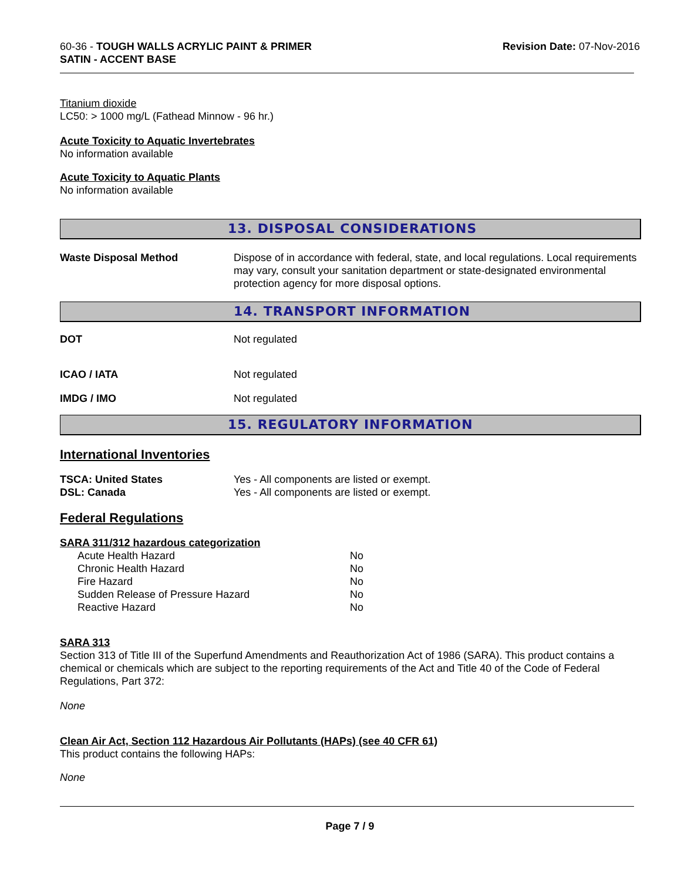60-36 - TOUGH WALLS ACRYLIC PAINT & PRIMER
SATIN - ACCENT BASE
Revision Date: 07-Nov-2016
Titanium dioxide
LC50: > 1000 mg/L (Fathead Minnow - 96 hr.)
Acute Toxicity to Aquatic Invertebrates
No information available
Acute Toxicity to Aquatic Plants
No information available
13. DISPOSAL CONSIDERATIONS
| Waste Disposal Method | Dispose of in accordance with federal, state, and local regulations. Local requirements may vary, consult your sanitation department or state-designated environmental protection agency for more disposal options. |
14. TRANSPORT INFORMATION
| DOT | Not regulated |
| ICAO / IATA | Not regulated |
| IMDG / IMO | Not regulated |
15. REGULATORY INFORMATION
International Inventories
| TSCA: United States | Yes - All components are listed or exempt. |
| DSL: Canada | Yes - All components are listed or exempt. |
Federal Regulations
SARA 311/312 hazardous categorization
| Acute Health Hazard | No |
| Chronic Health Hazard | No |
| Fire Hazard | No |
| Sudden Release of Pressure Hazard | No |
| Reactive Hazard | No |
SARA 313
Section 313 of Title III of the Superfund Amendments and Reauthorization Act of 1986 (SARA). This product contains a chemical or chemicals which are subject to the reporting requirements of the Act and Title 40 of the Code of Federal Regulations, Part 372:
None
Clean Air Act, Section 112 Hazardous Air Pollutants (HAPs) (see 40 CFR 61)
This product contains the following HAPs:
None
Page 7 / 9